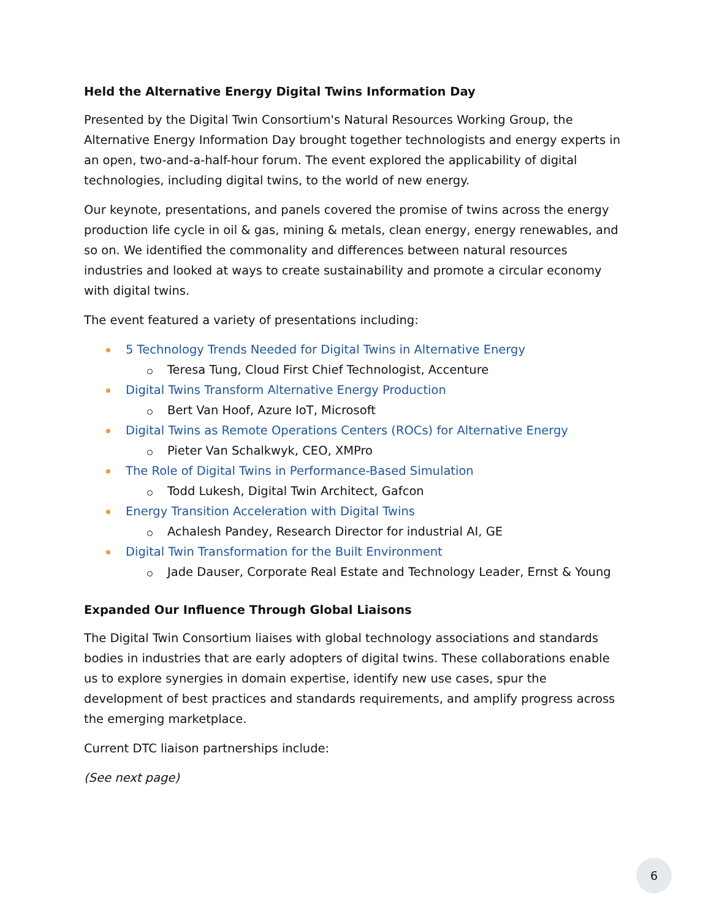Held the Alternative Energy Digital Twins Information Day
Presented by the Digital Twin Consortium's Natural Resources Working Group, the Alternative Energy Information Day brought together technologists and energy experts in an open, two-and-a-half-hour forum. The event explored the applicability of digital technologies, including digital twins, to the world of new energy.
Our keynote, presentations, and panels covered the promise of twins across the energy production life cycle in oil & gas, mining & metals, clean energy, energy renewables, and so on. We identified the commonality and differences between natural resources industries and looked at ways to create sustainability and promote a circular economy with digital twins.
The event featured a variety of presentations including:
5 Technology Trends Needed for Digital Twins in Alternative Energy
Teresa Tung, Cloud First Chief Technologist, Accenture
Digital Twins Transform Alternative Energy Production
Bert Van Hoof, Azure IoT, Microsoft
Digital Twins as Remote Operations Centers (ROCs) for Alternative Energy
Pieter Van Schalkwyk, CEO, XMPro
The Role of Digital Twins in Performance-Based Simulation
Todd Lukesh, Digital Twin Architect, Gafcon
Energy Transition Acceleration with Digital Twins
Achalesh Pandey, Research Director for industrial AI, GE
Digital Twin Transformation for the Built Environment
Jade Dauser, Corporate Real Estate and Technology Leader, Ernst & Young
Expanded Our Influence Through Global Liaisons
The Digital Twin Consortium liaises with global technology associations and standards bodies in industries that are early adopters of digital twins. These collaborations enable us to explore synergies in domain expertise, identify new use cases, spur the development of best practices and standards requirements, and amplify progress across the emerging marketplace.
Current DTC liaison partnerships include:
(See next page)
6